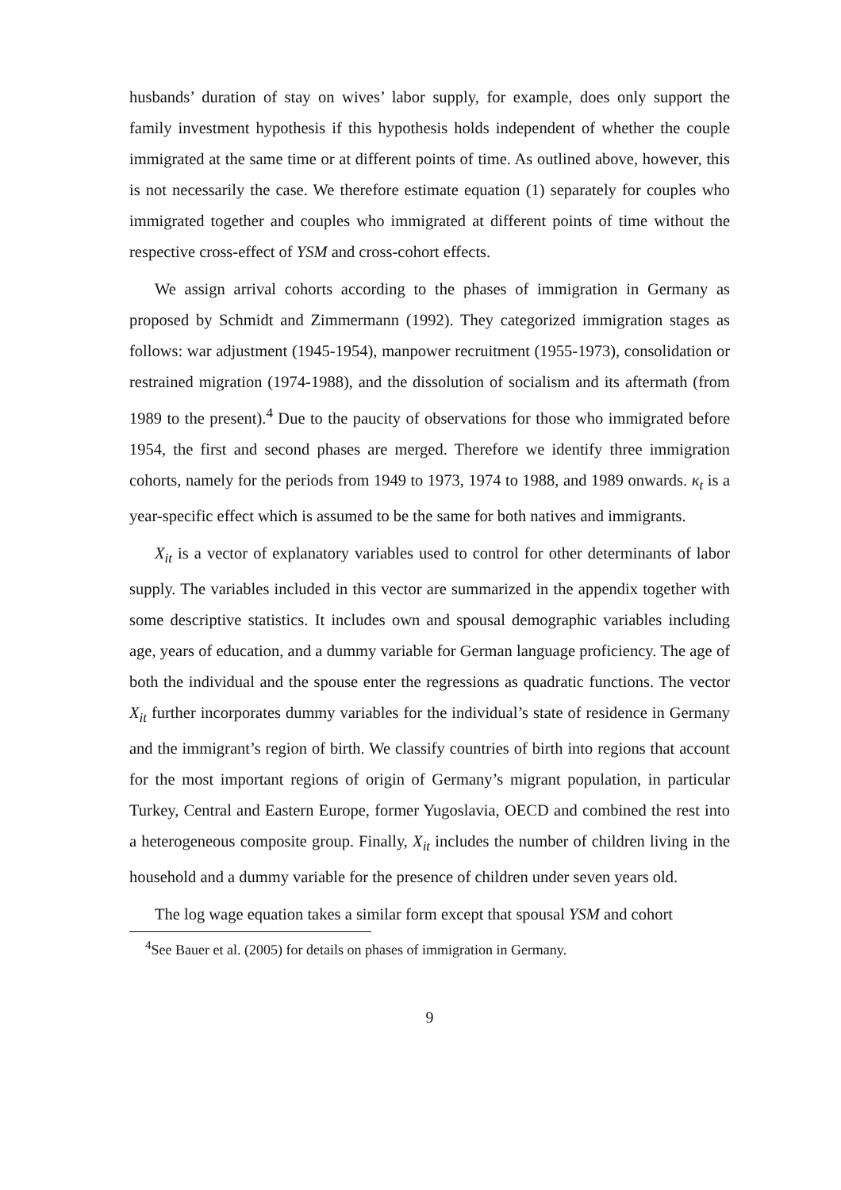husbands’ duration of stay on wives’ labor supply, for example, does only support the family investment hypothesis if this hypothesis holds independent of whether the couple immigrated at the same time or at different points of time. As outlined above, however, this is not necessarily the case. We therefore estimate equation (1) separately for couples who immigrated together and couples who immigrated at different points of time without the respective cross-effect of YSM and cross-cohort effects.
We assign arrival cohorts according to the phases of immigration in Germany as proposed by Schmidt and Zimmermann (1992). They categorized immigration stages as follows: war adjustment (1945-1954), manpower recruitment (1955-1973), consolidation or restrained migration (1974-1988), and the dissolution of socialism and its aftermath (from 1989 to the present).<sup>4</sup> Due to the paucity of observations for those who immigrated before 1954, the first and second phases are merged. Therefore we identify three immigration cohorts, namely for the periods from 1949 to 1973, 1974 to 1988, and 1989 onwards. κ<sub>t</sub> is a year-specific effect which is assumed to be the same for both natives and immigrants.
X<sub>it</sub> is a vector of explanatory variables used to control for other determinants of labor supply. The variables included in this vector are summarized in the appendix together with some descriptive statistics. It includes own and spousal demographic variables including age, years of education, and a dummy variable for German language proficiency. The age of both the individual and the spouse enter the regressions as quadratic functions. The vector X<sub>it</sub> further incorporates dummy variables for the individual’s state of residence in Germany and the immigrant’s region of birth. We classify countries of birth into regions that account for the most important regions of origin of Germany’s migrant population, in particular Turkey, Central and Eastern Europe, former Yugoslavia, OECD and combined the rest into a heterogeneous composite group. Finally, X<sub>it</sub> includes the number of children living in the household and a dummy variable for the presence of children under seven years old.
The log wage equation takes a similar form except that spousal YSM and cohort
<sup>4</sup> See Bauer et al. (2005) for details on phases of immigration in Germany.
9